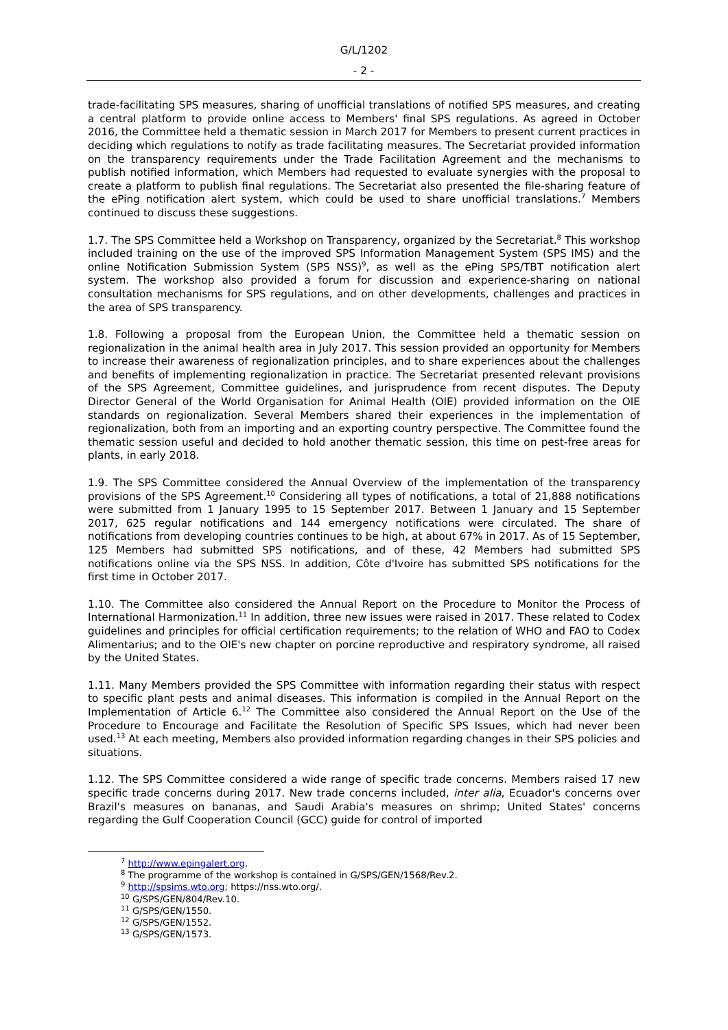G/L/1202
- 2 -
trade-facilitating SPS measures, sharing of unofficial translations of notified SPS measures, and creating a central platform to provide online access to Members' final SPS regulations. As agreed in October 2016, the Committee held a thematic session in March 2017 for Members to present current practices in deciding which regulations to notify as trade facilitating measures. The Secretariat provided information on the transparency requirements under the Trade Facilitation Agreement and the mechanisms to publish notified information, which Members had requested to evaluate synergies with the proposal to create a platform to publish final regulations. The Secretariat also presented the file-sharing feature of the ePing notification alert system, which could be used to share unofficial translations.<sup>7</sup> Members continued to discuss these suggestions.
1.7. The SPS Committee held a Workshop on Transparency, organized by the Secretariat.<sup>8</sup> This workshop included training on the use of the improved SPS Information Management System (SPS IMS) and the online Notification Submission System (SPS NSS)<sup>9</sup>, as well as the ePing SPS/TBT notification alert system. The workshop also provided a forum for discussion and experience-sharing on national consultation mechanisms for SPS regulations, and on other developments, challenges and practices in the area of SPS transparency.
1.8. Following a proposal from the European Union, the Committee held a thematic session on regionalization in the animal health area in July 2017. This session provided an opportunity for Members to increase their awareness of regionalization principles, and to share experiences about the challenges and benefits of implementing regionalization in practice. The Secretariat presented relevant provisions of the SPS Agreement, Committee guidelines, and jurisprudence from recent disputes. The Deputy Director General of the World Organisation for Animal Health (OIE) provided information on the OIE standards on regionalization. Several Members shared their experiences in the implementation of regionalization, both from an importing and an exporting country perspective. The Committee found the thematic session useful and decided to hold another thematic session, this time on pest-free areas for plants, in early 2018.
1.9. The SPS Committee considered the Annual Overview of the implementation of the transparency provisions of the SPS Agreement.<sup>10</sup> Considering all types of notifications, a total of 21,888 notifications were submitted from 1 January 1995 to 15 September 2017. Between 1 January and 15 September 2017, 625 regular notifications and 144 emergency notifications were circulated. The share of notifications from developing countries continues to be high, at about 67% in 2017. As of 15 September, 125 Members had submitted SPS notifications, and of these, 42 Members had submitted SPS notifications online via the SPS NSS. In addition, Côte d'Ivoire has submitted SPS notifications for the first time in October 2017.
1.10. The Committee also considered the Annual Report on the Procedure to Monitor the Process of International Harmonization.<sup>11</sup> In addition, three new issues were raised in 2017. These related to Codex guidelines and principles for official certification requirements; to the relation of WHO and FAO to Codex Alimentarius; and to the OIE's new chapter on porcine reproductive and respiratory syndrome, all raised by the United States.
1.11. Many Members provided the SPS Committee with information regarding their status with respect to specific plant pests and animal diseases. This information is compiled in the Annual Report on the Implementation of Article 6.<sup>12</sup> The Committee also considered the Annual Report on the Use of the Procedure to Encourage and Facilitate the Resolution of Specific SPS Issues, which had never been used.<sup>13</sup> At each meeting, Members also provided information regarding changes in their SPS policies and situations.
1.12. The SPS Committee considered a wide range of specific trade concerns. Members raised 17 new specific trade concerns during 2017. New trade concerns included, inter alia, Ecuador's concerns over Brazil's measures on bananas, and Saudi Arabia's measures on shrimp; United States' concerns regarding the Gulf Cooperation Council (GCC) guide for control of imported
<sup>7</sup> http://www.epingalert.org.
<sup>8</sup> The programme of the workshop is contained in G/SPS/GEN/1568/Rev.2.
<sup>9</sup> http://spsims.wto.org; https://nss.wto.org/.
<sup>10</sup> G/SPS/GEN/804/Rev.10.
<sup>11</sup> G/SPS/GEN/1550.
<sup>12</sup> G/SPS/GEN/1552.
<sup>13</sup> G/SPS/GEN/1573.